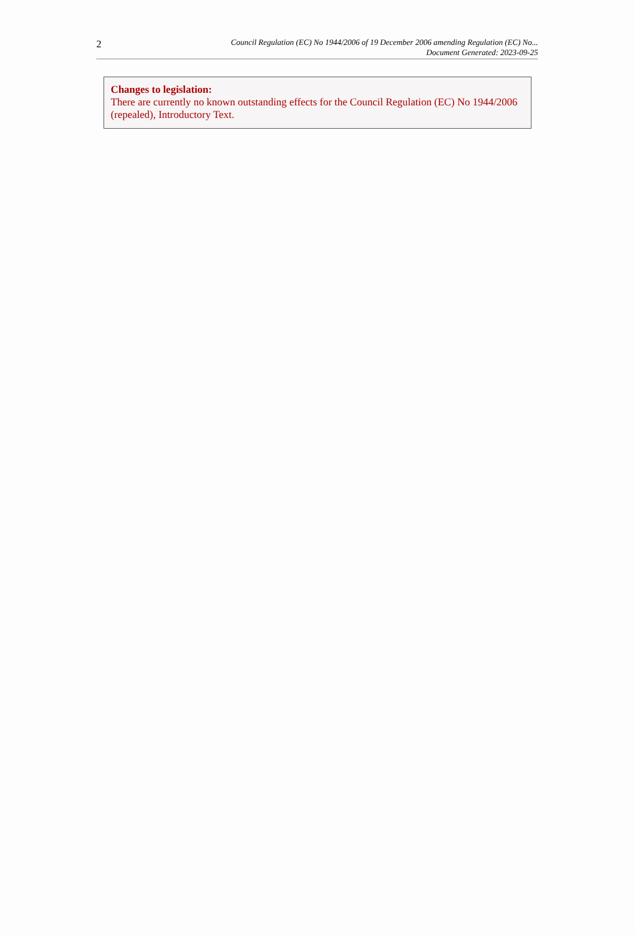2
Council Regulation (EC) No 1944/2006 of 19 December 2006 amending Regulation (EC) No...
Document Generated: 2023-09-25
Changes to legislation:
There are currently no known outstanding effects for the Council Regulation (EC) No 1944/2006 (repealed), Introductory Text.